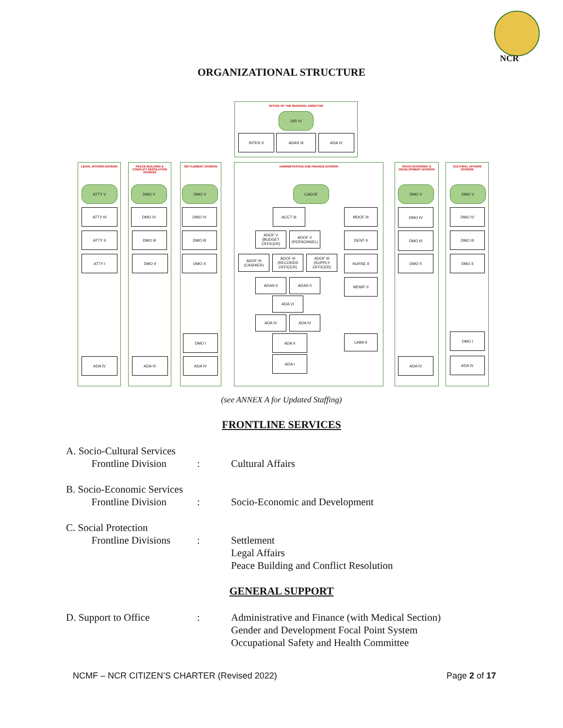NCR
ORGANIZATIONAL STRUCTURE
OFFICE OF THE REGIONAL DIRECTOR
DIR IV
INTER II ADAS III ADA IV
LEGAL AFFAIRS DIVISION
ATTY V
ATTY III
ATTY II
ATTY I
ADA IV
PEACE BUILDING & CONFLICT RESOLUTION DIVISION
DMO V
DMO IV
DMO III
DMO II
ADA IV
SETTLEMENT DIVISION
DMO V
DMO IV
DMO III
DMO II
DMO I
ADA IV
ADMINISTRATIVE AND FINANCE DIVISION
CADOF
ACCT III MDOF III
ADOF V (BUDGET OFFICER)
ADOF V (PERSONNEL)
DENT II
ADOF III (CASHIER)
ADOF III (RECORDS OFFICER)
ADOF III (SUPPLY OFFICER)
NURSE II
ADAS II ADAS II MDWF II
ADA VI
ADA IV ADA IV
ADA II LABA II
ADA I
SOCIO ECONOMIC & DEVELOPMENT DIVISION
DMO V
DMO IV
DMO III
DMO II
ADA IV
CULTURAL AFFAIRS DIVISION
DMO V
DMO IV
DMO III
DMO II
DMO I
ADA IV
(see ANNEX A for Updated Staffing)
FRONTLINE SERVICES
A. Socio-Cultural Services
Frontline Division
:
Cultural Affairs
B. Socio-Economic Services
Frontline Division
:
Socio-Economic and Development
C. Social Protection
Frontline Divisions
:
Settlement
Legal Affairs
Peace Building and Conflict Resolution
GENERAL SUPPORT
D. Support to Office : Administrative and Finance (with Medical Section)
Gender and Development Focal Point System
Occupational Safety and Health Committee
NCMF – NCR CITIZEN’S CHARTER (Revised 2022) Page 2 of 17